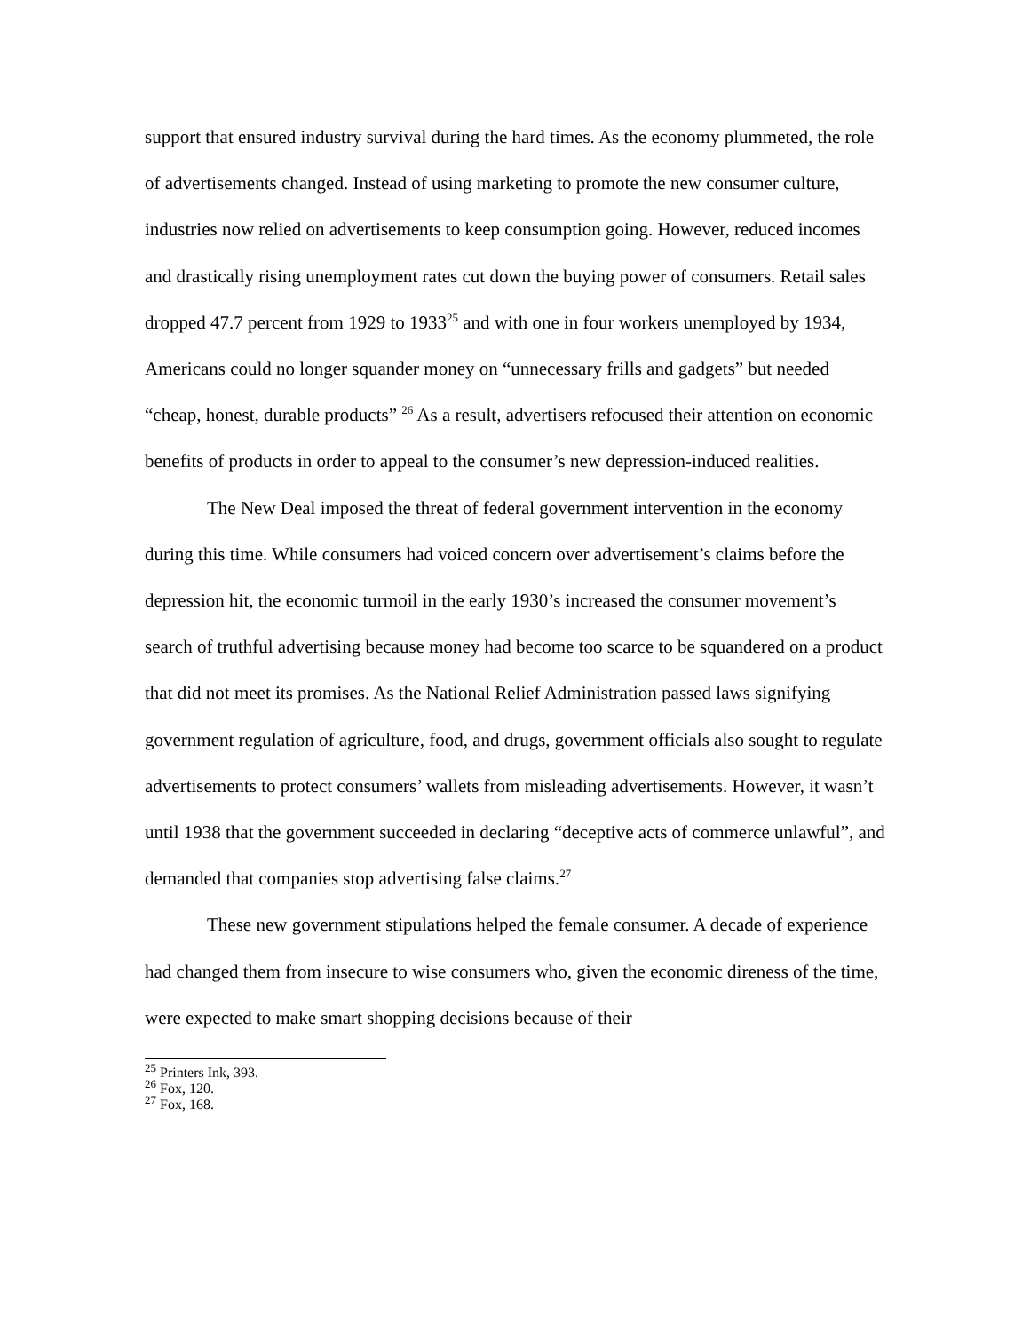support that ensured industry survival during the hard times. As the economy plummeted, the role of advertisements changed. Instead of using marketing to promote the new consumer culture, industries now relied on advertisements to keep consumption going. However, reduced incomes and drastically rising unemployment rates cut down the buying power of consumers. Retail sales dropped 47.7 percent from 1929 to 1933<sup>25</sup> and with one in four workers unemployed by 1934, Americans could no longer squander money on “unnecessary frills and gadgets” but needed “cheap, honest, durable products” <sup>26</sup> As a result, advertisers refocused their attention on economic benefits of products in order to appeal to the consumer’s new depression-induced realities.
The New Deal imposed the threat of federal government intervention in the economy during this time. While consumers had voiced concern over advertisement’s claims before the depression hit, the economic turmoil in the early 1930’s increased the consumer movement’s search of truthful advertising because money had become too scarce to be squandered on a product that did not meet its promises. As the National Relief Administration passed laws signifying government regulation of agriculture, food, and drugs, government officials also sought to regulate advertisements to protect consumers’ wallets from misleading advertisements. However, it wasn’t until 1938 that the government succeeded in declaring “deceptive acts of commerce unlawful”, and demanded that companies stop advertising false claims.<sup>27</sup>
These new government stipulations helped the female consumer. A decade of experience had changed them from insecure to wise consumers who, given the economic direness of the time, were expected to make smart shopping decisions because of their
<sup>25</sup> Printers Ink, 393.
<sup>26</sup> Fox, 120.
<sup>27</sup> Fox, 168.